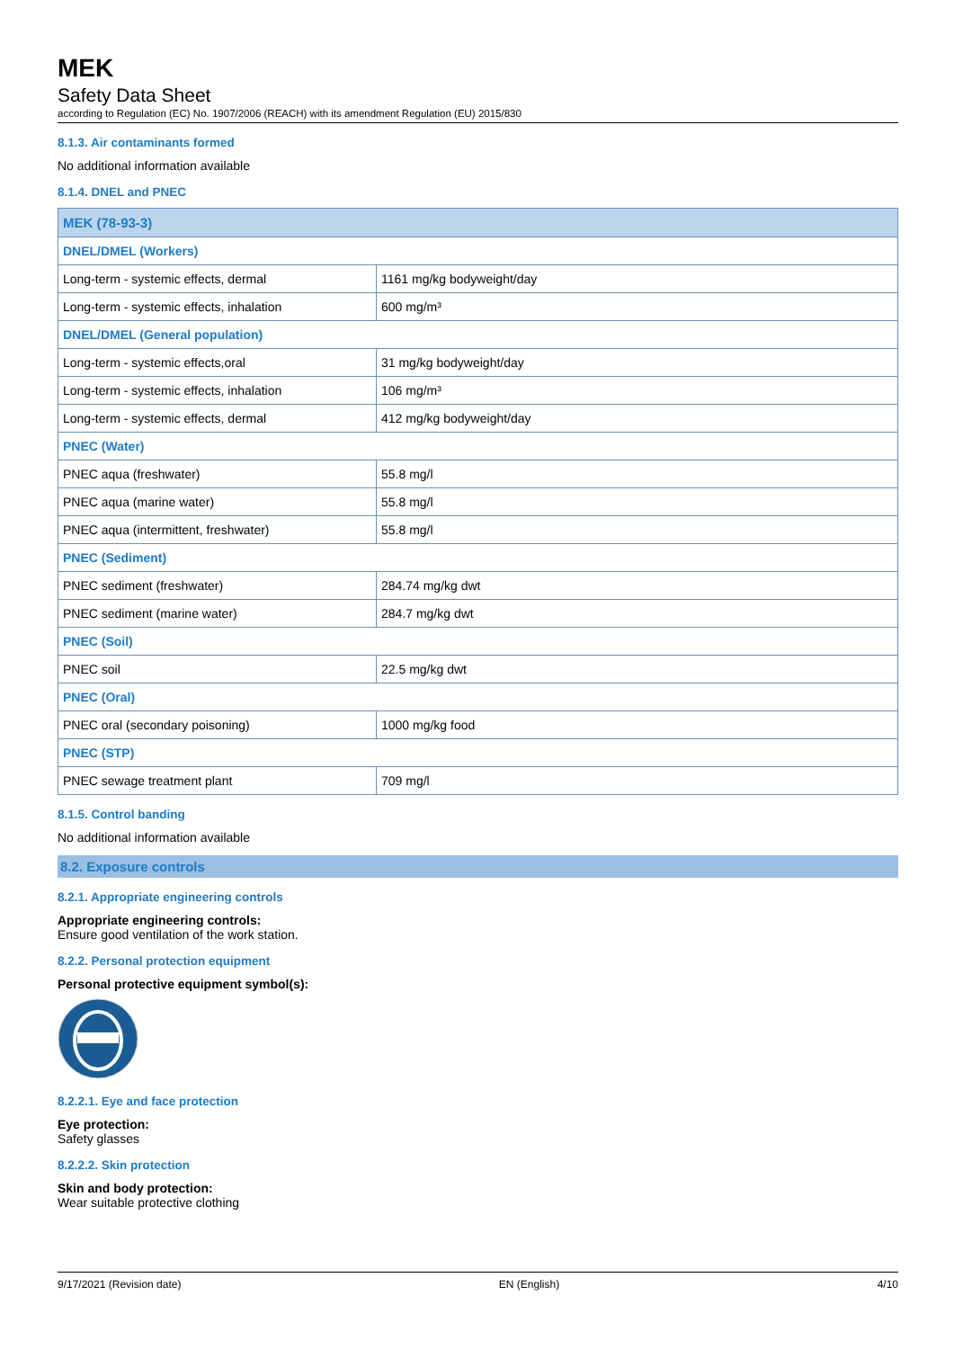MEK
Safety Data Sheet
according to Regulation (EC) No. 1907/2006 (REACH) with its amendment Regulation (EU) 2015/830
8.1.3. Air contaminants formed
No additional information available
8.1.4. DNEL and PNEC
| MEK (78-93-3) | |
| DNEL/DMEL (Workers) | |
| Long-term - systemic effects, dermal | 1161 mg/kg bodyweight/day |
| Long-term - systemic effects, inhalation | 600 mg/m³ |
| DNEL/DMEL (General population) | |
| Long-term - systemic effects,oral | 31 mg/kg bodyweight/day |
| Long-term - systemic effects, inhalation | 106 mg/m³ |
| Long-term - systemic effects, dermal | 412 mg/kg bodyweight/day |
| PNEC (Water) | |
| PNEC aqua (freshwater) | 55.8 mg/l |
| PNEC aqua (marine water) | 55.8 mg/l |
| PNEC aqua (intermittent, freshwater) | 55.8 mg/l |
| PNEC (Sediment) | |
| PNEC sediment (freshwater) | 284.74 mg/kg dwt |
| PNEC sediment (marine water) | 284.7 mg/kg dwt |
| PNEC (Soil) | |
| PNEC soil | 22.5 mg/kg dwt |
| PNEC (Oral) | |
| PNEC oral (secondary poisoning) | 1000 mg/kg food |
| PNEC (STP) | |
| PNEC sewage treatment plant | 709 mg/l |
8.1.5. Control banding
No additional information available
8.2. Exposure controls
8.2.1. Appropriate engineering controls
Appropriate engineering controls:
Ensure good ventilation of the work station.
8.2.2. Personal protection equipment
Personal protective equipment symbol(s):
8.2.2.1. Eye and face protection
Eye protection:
Safety glasses
8.2.2.2. Skin protection
Skin and body protection:
Wear suitable protective clothing
9/17/2021 (Revision date) EN (English) 4/10